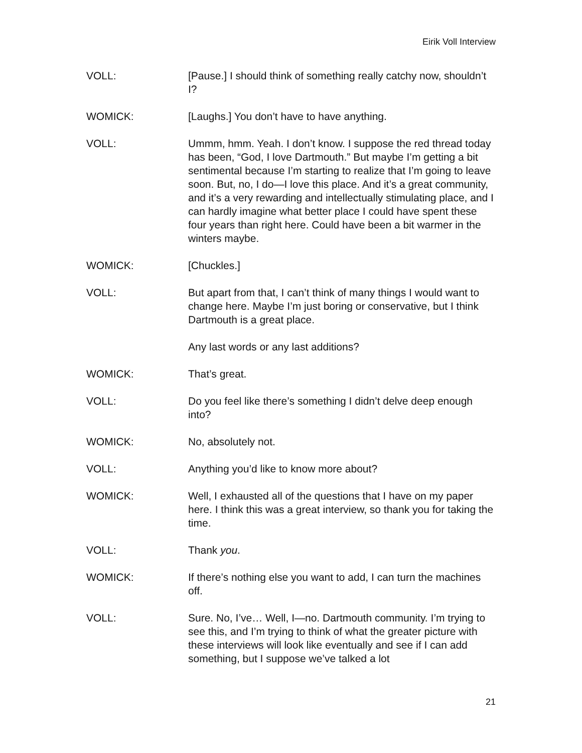Eirik Voll Interview
VOLL: [Pause.] I should think of something really catchy now, shouldn’t I?
WOMICK: [Laughs.] You don’t have to have anything.
VOLL: Ummm, hmm. Yeah. I don’t know. I suppose the red thread today has been, “God, I love Dartmouth.” But maybe I’m getting a bit sentimental because I’m starting to realize that I’m going to leave soon. But, no, I do—I love this place. And it’s a great community, and it’s a very rewarding and intellectually stimulating place, and I can hardly imagine what better place I could have spent these four years than right here. Could have been a bit warmer in the winters maybe.
WOMICK: [Chuckles.]
VOLL: But apart from that, I can’t think of many things I would want to change here. Maybe I’m just boring or conservative, but I think Dartmouth is a great place.
Any last words or any last additions?
WOMICK: That’s great.
VOLL: Do you feel like there’s something I didn’t delve deep enough into?
WOMICK: No, absolutely not.
VOLL: Anything you’d like to know more about?
WOMICK: Well, I exhausted all of the questions that I have on my paper here. I think this was a great interview, so thank you for taking the time.
VOLL: Thank you.
WOMICK: If there’s nothing else you want to add, I can turn the machines off.
VOLL: Sure. No, I’ve… Well, I—no. Dartmouth community. I’m trying to see this, and I’m trying to think of what the greater picture with these interviews will look like eventually and see if I can add something, but I suppose we’ve talked a lot
21